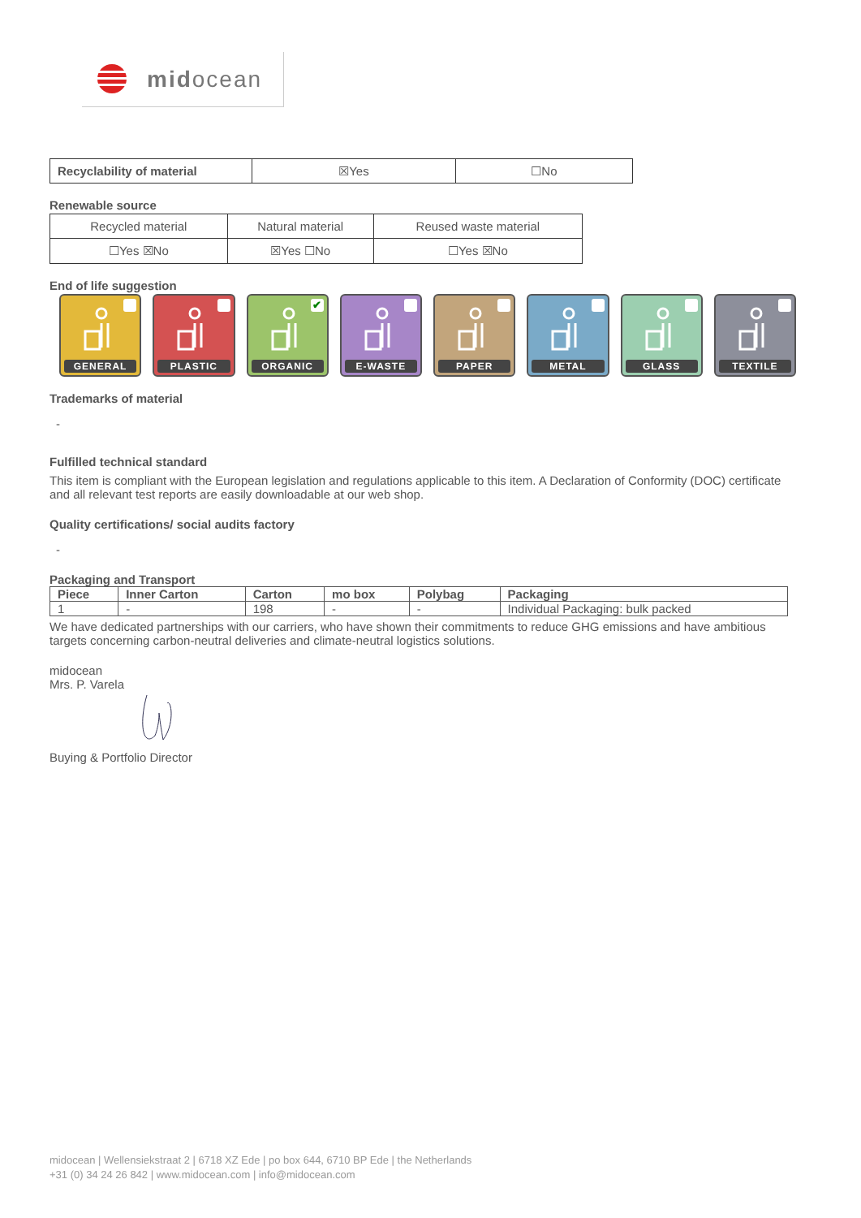midocean
| Recyclability of material | ☒Yes | ☐No |
Renewable source
| Recycled material | Natural material | Reused waste material |
| ☐Yes ☒No | ☒Yes ☐No | ☐Yes ☒No |
End of life suggestion
GENERAL
PLASTIC
✔
ORGANIC
E-WASTE
PAPER
METAL
GLASS
TEXTILE
Trademarks of material
-
Fulfilled technical standard
This item is compliant with the European legislation and regulations applicable to this item. A Declaration of Conformity (DOC) certificate and all relevant test reports are easily downloadable at our web shop.
Quality certifications/ social audits factory
-
Packaging and Transport
| Piece | Inner Carton | Carton | mo box | Polybag | Packaging |
| --- | --- | --- | --- | --- | --- |
| 1 | - | 198 | - | - | Individual Packaging: bulk packed |
We have dedicated partnerships with our carriers, who have shown their commitments to reduce GHG emissions and have ambitious targets concerning carbon-neutral deliveries and climate-neutral logistics solutions.
midocean
Mrs. P. Varela
Buying & Portfolio Director
midocean | Wellensiekstraat 2 | 6718 XZ Ede | po box 644, 6710 BP Ede | the Netherlands
+31 (0) 34 24 26 842 | www.midocean.com | info@midocean.com